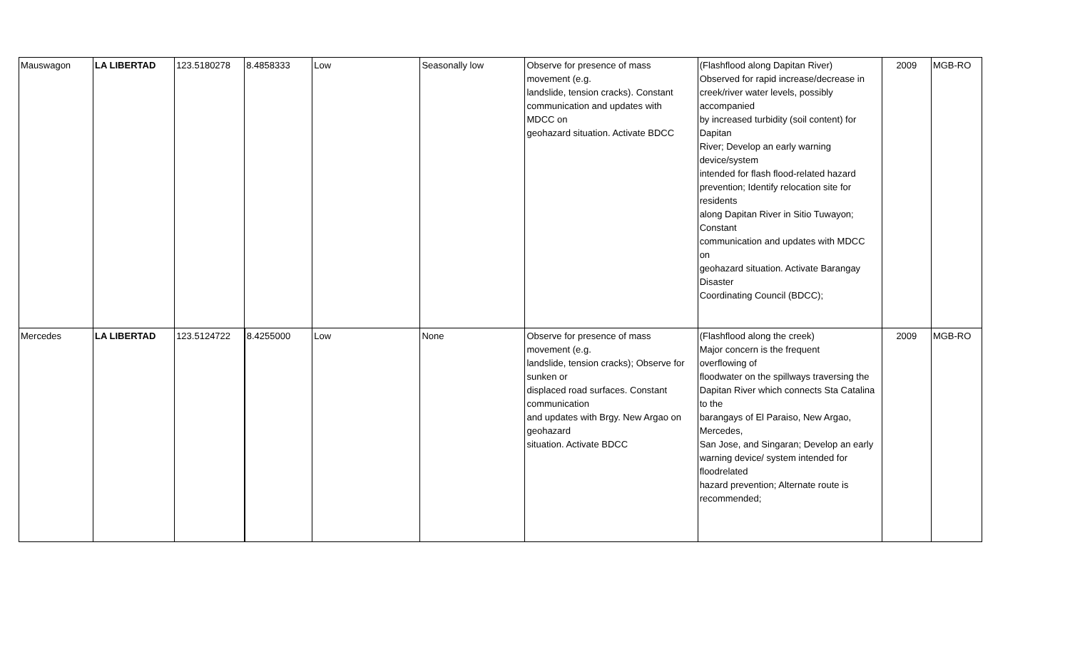| Mauswagon | LA LIBERTAD | 123.5180278 | 8.4858333 | Low | Seasonally low | Observe for presence of mass movement (e.g. landslide, tension cracks). Constant communication and updates with MDCC on geohazard situation. Activate BDCC | (Flashflood along Dapitan River) Observed for rapid increase/decrease in creek/river water levels, possibly accompanied by increased turbidity (soil content) for Dapitan River; Develop an early warning device/system intended for flash flood-related hazard prevention; Identify relocation site for residents along Dapitan River in Sitio Tuwayon; Constant communication and updates with MDCC on geohazard situation. Activate Barangay Disaster Coordinating Council (BDCC); | 2009 | MGB-RO |
| Mercedes | LA LIBERTAD | 123.5124722 | 8.4255000 | Low | None | Observe for presence of mass movement (e.g. landslide, tension cracks); Observe for sunken or displaced road surfaces. Constant communication and updates with Brgy. New Argao on geohazard situation. Activate BDCC | (Flashflood along the creek) Major concern is the frequent overflowing of floodwater on the spillways traversing the Dapitan River which connects Sta Catalina to the barangays of El Paraiso, New Argao, Mercedes, San Jose, and Singaran; Develop an early warning device/ system intended for floodrelated hazard prevention; Alternate route is recommended; | 2009 | MGB-RO |